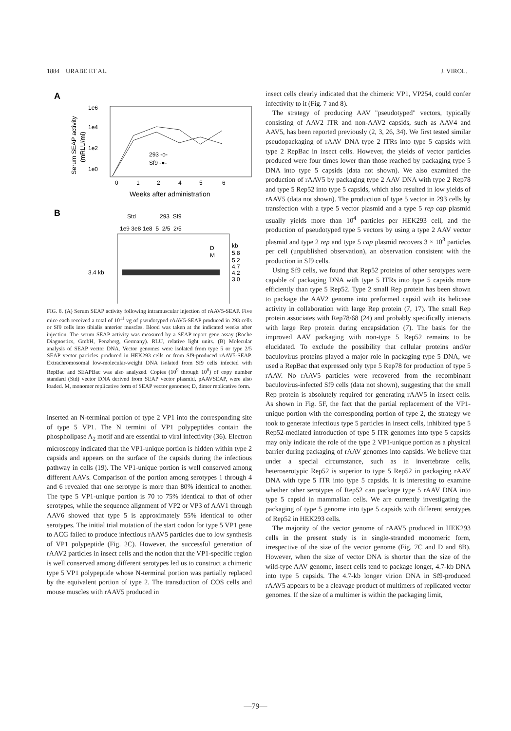1884 URABE ET AL. J. VIROL.
A
1e6
1e4
1e2
1e0
0
1
2
4
5
6
Weeks after administration
Serum SEAP activity
(mRLU/ml)
293 -o-
Sf9 -●-
B
Std
293 Sf9
1e9 3e8 1e8 5 2/5 2/5
3.4 kb
kb
5.8
5.2
4.7
4.2
3.0
D
M
FIG. 8. (A) Serum SEAP activity following intramuscular injection of rAAV5-SEAP. Five mice each received a total of 10<sup>11</sup> vg of pseudotyped rAAV5-SEAP produced in 293 cells or Sf9 cells into tibialis anterior muscles. Blood was taken at the indicated weeks after injection. The serum SEAP activity was measured by a SEAP report gene assay (Roche Diagnostics, GmbH, Penzberg, Germany). RLU, relative light units. (B) Molecular analysis of SEAP vector DNA. Vector genomes were isolated from type 5 or type 2/5 SEAP vector particles produced in HEK293 cells or from Sf9-produced rAAV5-SEAP. Extrachromosomal low-molecular-weight DNA isolated from Sf9 cells infected with RepBac and SEAPBac was also analyzed. Copies (10<sup>9</sup> through 10<sup>8</sup>) of copy number standard (Std) vector DNA derived from SEAP vector plasmid, pAAVSEAP, were also loaded. M, monomer replicative form of SEAP vector genomes; D, dimer replicative form.
inserted an N-terminal portion of type 2 VP1 into the corresponding site of type 5 VP1. The N termini of VP1 polypeptides contain the phospholipase A<sub>2</sub> motif and are essential to viral infectivity (36). Electron microscopy indicated that the VP1-unique portion is hidden within type 2 capsids and appears on the surface of the capsids during the infectious pathway in cells (19). The VP1-unique portion is well conserved among different AAVs. Comparison of the portion among serotypes 1 through 4 and 6 revealed that one serotype is more than 80% identical to another. The type 5 VP1-unique portion is 70 to 75% identical to that of other serotypes, while the sequence alignment of VP2 or VP3 of AAV1 through AAV6 showed that type 5 is approximately 55% identical to other serotypes. The initial trial mutation of the start codon for type 5 VP1 gene to ACG failed to produce infectious rAAV5 particles due to low synthesis of VP1 polypeptide (Fig. 2C). However, the successful generation of rAAV2 particles in insect cells and the notion that the VP1-specific region is well conserved among different serotypes led us to construct a chimeric type 5 VP1 polypeptide whose N-terminal portion was partially replaced by the equivalent portion of type 2. The transduction of COS cells and mouse muscles with rAAV5 produced in
insect cells clearly indicated that the chimeric VP1, VP254, could confer infectivity to it (Fig. 7 and 8).
The strategy of producing AAV "pseudotyped" vectors, typically consisting of AAV2 ITR and non-AAV2 capsids, such as AAV4 and AAV5, has been reported previously (2, 3, 26, 34). We first tested similar pseudopackaging of rAAV DNA type 2 ITRs into type 5 capsids with type 2 RepBac in insect cells. However, the yields of vector particles produced were four times lower than those reached by packaging type 5 DNA into type 5 capsids (data not shown). We also examined the production of rAAV5 by packaging type 2 AAV DNA with type 2 Rep78 and type 5 Rep52 into type 5 capsids, which also resulted in low yields of rAAV5 (data not shown). The production of type 5 vector in 293 cells by transfection with a type 5 vector plasmid and a type 5 rep cap plasmid usually yields more than 10<sup>4</sup> particles per HEK293 cell, and the production of pseudotyped type 5 vectors by using a type 2 AAV vector plasmid and type 2 rep and type 5 cap plasmid recovers 3 × 10<sup>3</sup> particles per cell (unpublished observation), an observation consistent with the production in Sf9 cells.
Using Sf9 cells, we found that Rep52 proteins of other serotypes were capable of packaging DNA with type 5 ITRs into type 5 capsids more efficiently than type 5 Rep52. Type 2 small Rep protein has been shown to package the AAV2 genome into preformed capsid with its helicase activity in collaboration with large Rep protein (7, 17). The small Rep protein associates with Rep78/68 (24) and probably specifically interacts with large Rep protein during encapsidation (7). The basis for the improved AAV packaging with non-type 5 Rep52 remains to be elucidated. To exclude the possibility that cellular proteins and/or baculovirus proteins played a major role in packaging type 5 DNA, we used a RepBac that expressed only type 5 Rep78 for production of type 5 rAAV. No rAAV5 particles were recovered from the recombinant baculovirus-infected Sf9 cells (data not shown), suggesting that the small Rep protein is absolutely required for generating rAAV5 in insect cells. As shown in Fig. 5F, the fact that the partial replacement of the VP1-unique portion with the corresponding portion of type 2, the strategy we took to generate infectious type 5 particles in insect cells, inhibited type 5 Rep52-mediated introduction of type 5 ITR genomes into type 5 capsids may only indicate the role of the type 2 VP1-unique portion as a physical barrier during packaging of rAAV genomes into capsids. We believe that under a special circumstance, such as in invertebrate cells, heteroserotypic Rep52 is superior to type 5 Rep52 in packaging rAAV DNA with type 5 ITR into type 5 capsids. It is interesting to examine whether other serotypes of Rep52 can package type 5 rAAV DNA into type 5 capsid in mammalian cells. We are currently investigating the packaging of type 5 genome into type 5 capsids with different serotypes of Rep52 in HEK293 cells.
The majority of the vector genome of rAAV5 produced in HEK293 cells in the present study is in single-stranded monomeric form, irrespective of the size of the vector genome (Fig. 7C and D and 8B). However, when the size of vector DNA is shorter than the size of the wild-type AAV genome, insect cells tend to package longer, 4.7-kb DNA into type 5 capsids. The 4.7-kb longer virion DNA in Sf9-produced rAAV5 appears to be a cleavage product of multimers of replicated vector genomes. If the size of a multimer is within the packaging limit,
—79—